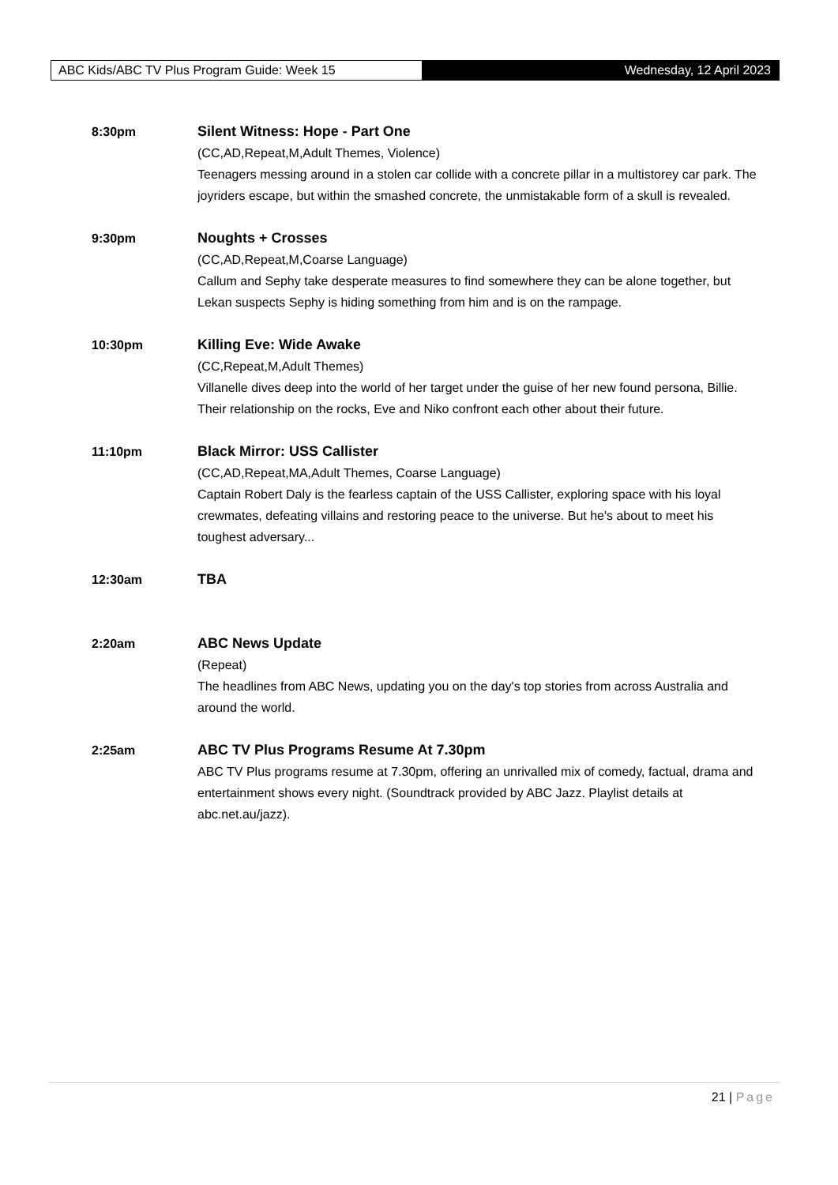ABC Kids/ABC TV Plus Program Guide: Week 15 Wednesday, 12 April 2023
8:30pm Silent Witness: Hope - Part One
(CC,AD,Repeat,M,Adult Themes, Violence)
Teenagers messing around in a stolen car collide with a concrete pillar in a multistorey car park. The joyriders escape, but within the smashed concrete, the unmistakable form of a skull is revealed.
9:30pm Noughts + Crosses
(CC,AD,Repeat,M,Coarse Language)
Callum and Sephy take desperate measures to find somewhere they can be alone together, but Lekan suspects Sephy is hiding something from him and is on the rampage.
10:30pm Killing Eve: Wide Awake
(CC,Repeat,M,Adult Themes)
Villanelle dives deep into the world of her target under the guise of her new found persona, Billie. Their relationship on the rocks, Eve and Niko confront each other about their future.
11:10pm Black Mirror: USS Callister
(CC,AD,Repeat,MA,Adult Themes, Coarse Language)
Captain Robert Daly is the fearless captain of the USS Callister, exploring space with his loyal crewmates, defeating villains and restoring peace to the universe. But he's about to meet his toughest adversary...
12:30am TBA
2:20am ABC News Update
(Repeat)
The headlines from ABC News, updating you on the day's top stories from across Australia and around the world.
2:25am ABC TV Plus Programs Resume At 7.30pm
ABC TV Plus programs resume at 7.30pm, offering an unrivalled mix of comedy, factual, drama and entertainment shows every night. (Soundtrack provided by ABC Jazz. Playlist details at abc.net.au/jazz).
21 | Page